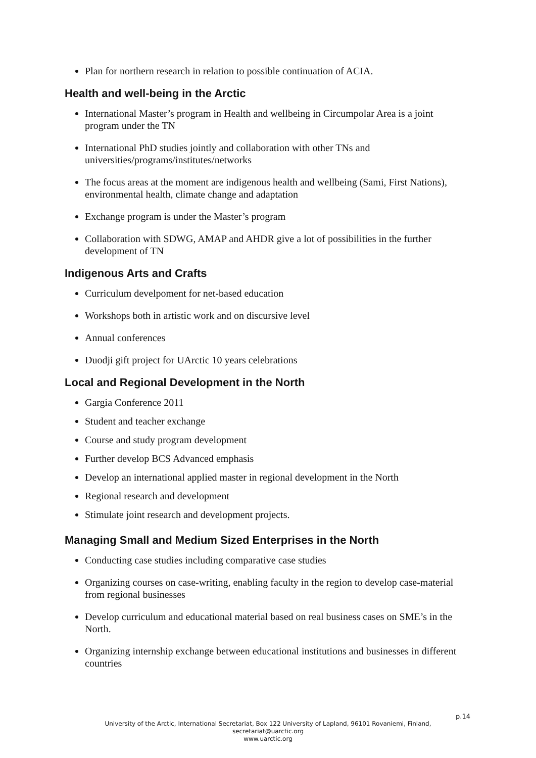Plan for northern research in relation to possible continuation of ACIA.
Health and well-being in the Arctic
International Master’s program in Health and wellbeing in Circumpolar Area is a joint program under the TN
International PhD studies jointly and collaboration with other TNs and universities/programs/institutes/networks
The focus areas at the moment are indigenous health and wellbeing (Sami, First Nations), environmental health, climate change and adaptation
Exchange program is under the Master’s program
Collaboration with SDWG, AMAP and AHDR give a lot of possibilities in the further development of TN
Indigenous Arts and Crafts
Curriculum develpoment for net-based education
Workshops both in artistic work and on discursive level
Annual conferences
Duodji gift project for UArctic 10 years celebrations
Local and Regional Development in the North
Gargia Conference 2011
Student and teacher exchange
Course and study program development
Further develop BCS Advanced emphasis
Develop an international applied master in regional development in the North
Regional research and development
Stimulate joint research and development projects.
Managing Small and Medium Sized Enterprises in the North
Conducting case studies including comparative case studies
Organizing courses on case-writing, enabling faculty in the region to develop case-material from regional businesses
Develop curriculum and educational material based on real business cases on SME’s in the North.
Organizing internship exchange between educational institutions and businesses in different countries
p.14
University of the Arctic, International Secretariat, Box 122 University of Lapland, 96101 Rovaniemi, Finland,
secretariat@uarctic.org
www.uarctic.org